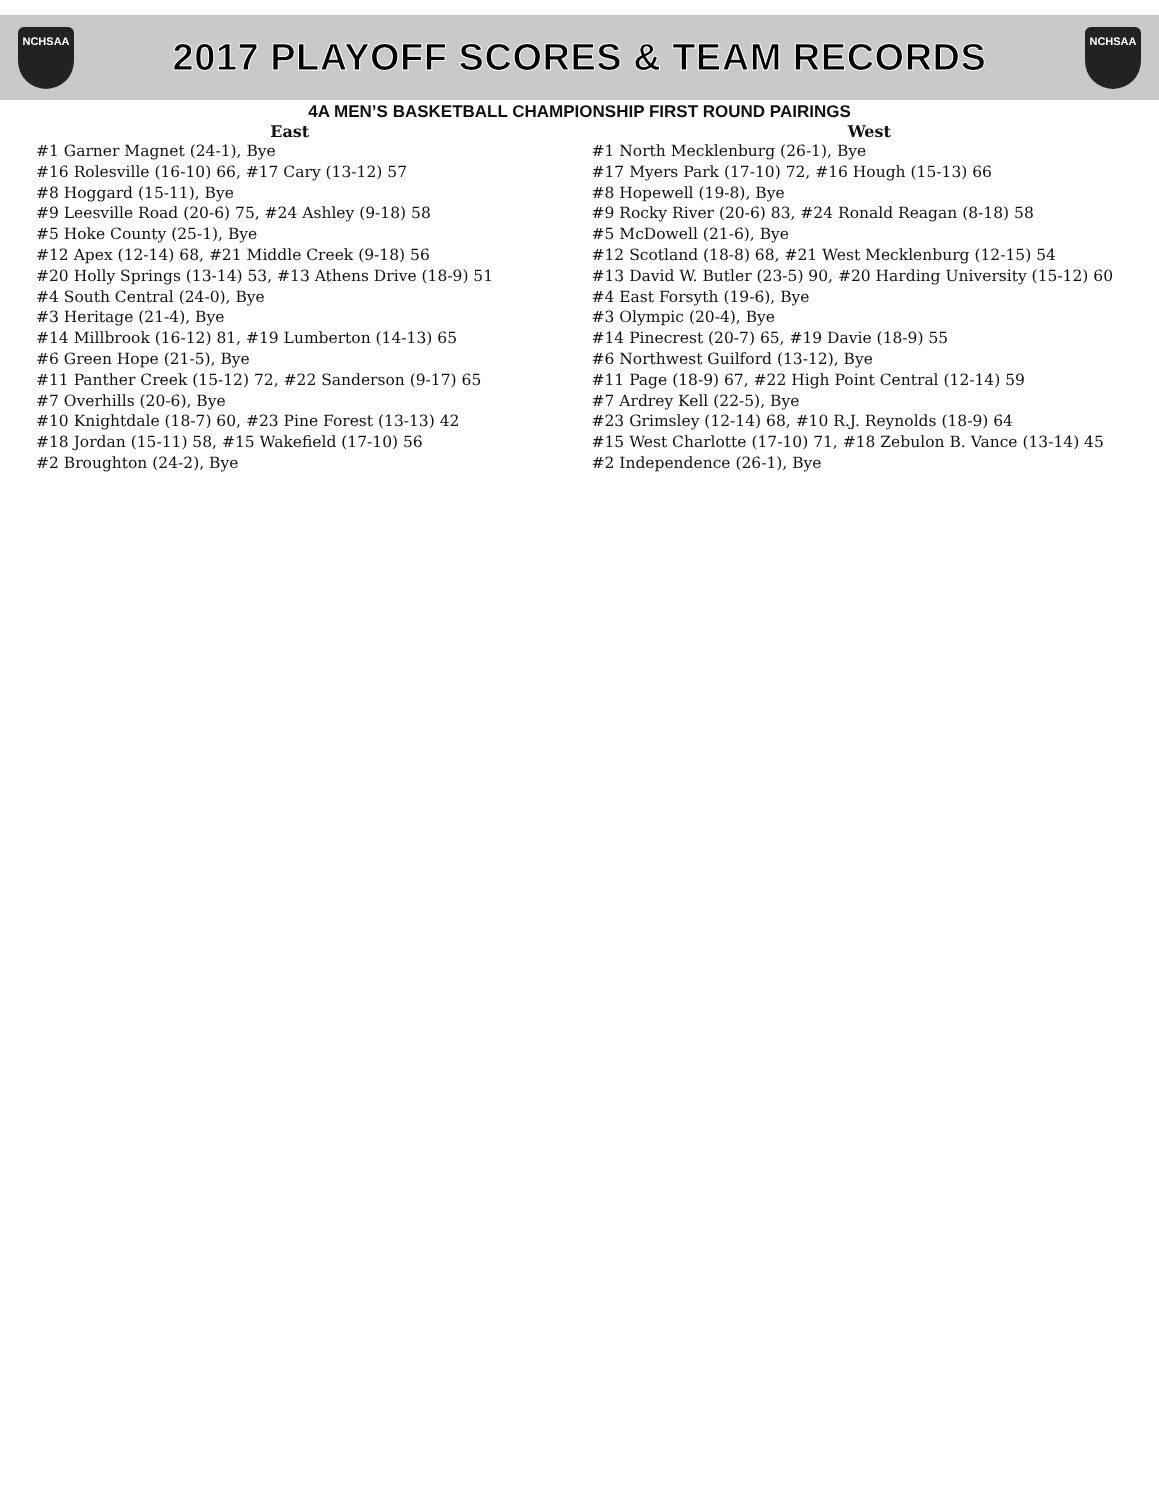NCHSAA
2017 PLAYOFF SCORES & TEAM RECORDS
NCHSAA
4A MEN’S BASKETBALL CHAMPIONSHIP FIRST ROUND PAIRINGS
East
#1 Garner Magnet (24-1), Bye
#16 Rolesville (16-10) 66, #17 Cary (13-12) 57
#8 Hoggard (15-11), Bye
#9 Leesville Road (20-6) 75, #24 Ashley (9-18) 58
#5 Hoke County (25-1), Bye
#12 Apex (12-14) 68, #21 Middle Creek (9-18) 56
#20 Holly Springs (13-14) 53, #13 Athens Drive (18-9) 51
#4 South Central (24-0), Bye
#3 Heritage (21-4), Bye
#14 Millbrook (16-12) 81, #19 Lumberton (14-13) 65
#6 Green Hope (21-5), Bye
#11 Panther Creek (15-12) 72, #22 Sanderson (9-17) 65
#7 Overhills (20-6), Bye
#10 Knightdale (18-7) 60, #23 Pine Forest (13-13) 42
#18 Jordan (15-11) 58, #15 Wakefield (17-10) 56
#2 Broughton (24-2), Bye
West
#1 North Mecklenburg (26-1), Bye
#17 Myers Park (17-10) 72, #16 Hough (15-13) 66
#8 Hopewell (19-8), Bye
#9 Rocky River (20-6) 83, #24 Ronald Reagan (8-18) 58
#5 McDowell (21-6), Bye
#12 Scotland (18-8) 68, #21 West Mecklenburg (12-15) 54
#13 David W. Butler (23-5) 90, #20 Harding University (15-12) 60
#4 East Forsyth (19-6), Bye
#3 Olympic (20-4), Bye
#14 Pinecrest (20-7) 65, #19 Davie (18-9) 55
#6 Northwest Guilford (13-12), Bye
#11 Page (18-9) 67, #22 High Point Central (12-14) 59
#7 Ardrey Kell (22-5), Bye
#23 Grimsley (12-14) 68, #10 R.J. Reynolds (18-9) 64
#15 West Charlotte (17-10) 71, #18 Zebulon B. Vance (13-14) 45
#2 Independence (26-1), Bye